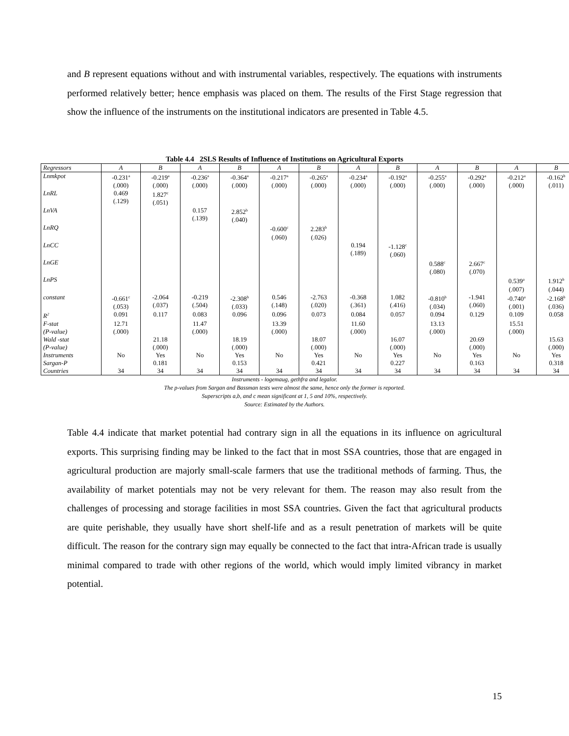and B represent equations without and with instrumental variables, respectively. The equations with instruments performed relatively better; hence emphasis was placed on them. The results of the First Stage regression that show the influence of the instruments on the institutional indicators are presented in Table 4.5.
Table 4.4 2SLS Results of Influence of Institutions on Agricultural Exports
| Regressors | A | B | A | B | A | B | A | B | A | B | A | B |
| --- | --- | --- | --- | --- | --- | --- | --- | --- | --- | --- | --- | --- |
| Lnmkpot | -0.231<sup>a</sup> (.000) | -0.219<sup>a</sup> (.000) | -0.236<sup>a</sup> (.000) | -0.364<sup>a</sup> (.000) | -0.217<sup>a</sup> (.000) | -0.265<sup>a</sup> (.000) | -0.234<sup>a</sup> (.000) | -0.192<sup>a</sup> (.000) | -0.255<sup>a</sup> (.000) | -0.292<sup>a</sup> (.000) | -0.212<sup>a</sup> (.000) | -0.162<sup>b</sup> (.011) |
| LnRL | 0.469 (.129) | 1.827<sup>c</sup> (.051) | | | | | | | | | | |
| LnVA | | | 0.157 (.139) | 2.852<sup>b</sup> (.040) | | | | | | | | |
| LnRQ | | | | | -0.600<sup>c</sup> (.060) | 2.283<sup>b</sup> (.026) | | | | | | |
| LnCC | | | | | | | 0.194 (.189) | -1.128<sup>c</sup> (.060) | | | | |
| LnGE | | | | | | | | | 0.588<sup>c</sup> (.080) | 2.667<sup>c</sup> (.070) | | |
| LnPS | | | | | | | | | | | 0.539<sup>a</sup> (.007) | 1.912<sup>b</sup> (.044) |
| constant | -0.661<sup>c</sup> (.053) | -2.064 (.037) | -0.219 (.504) | -2.308<sup>b</sup> (.033) | 0.546 (.148) | -2.763 (.020) | -0.368 (.361) | 1.082 (.416) | -0.810<sup>b</sup> (.034) | -1.941 (.060) | -0.740<sup>a</sup> (.001) | -2.168<sup>b</sup> (.036) |
| R<sup>2</sup> | 0.091 | 0.117 | 0.083 | 0.096 | 0.096 | 0.073 | 0.084 | 0.057 | 0.094 | 0.129 | 0.109 | 0.058 |
| F-stat | 12.71 | | 11.47 | | 13.39 | | 11.60 | | 13.13 | | 15.51 | |
| (P-value) | (.000) | | (.000) | | (.000) | | (.000) | | (.000) | | (.000) | |
| Wald -stat | | 21.18 | | 18.19 | | 18.07 | | 16.07 | | 20.69 | | 15.63 |
| (P-value) | | (.000) | | (.000) | | (.000) | | (.000) | | (.000) | | (.000) |
| Instruments | No | Yes | No | Yes | No | Yes | No | Yes | No | Yes | No | Yes |
| Sargan-P | | 0.181 | | 0.153 | | 0.421 | | 0.227 | | 0.163 | | 0.318 |
| Countries | 34 | 34 | 34 | 34 | 34 | 34 | 34 | 34 | 34 | 34 | 34 | 34 |
Instruments - logemaug, gethfra and legalor.
The p-values from Sargan and Bassman tests were almost the same, hence only the former is reported.
Superscripts a,b, and c mean significant at 1, 5 and 10%, respectively.
Source: Estimated by the Authors.
Table 4.4 indicate that market potential had contrary sign in all the equations in its influence on agricultural exports. This surprising finding may be linked to the fact that in most SSA countries, those that are engaged in agricultural production are majorly small-scale farmers that use the traditional methods of farming. Thus, the availability of market potentials may not be very relevant for them. The reason may also result from the challenges of processing and storage facilities in most SSA countries. Given the fact that agricultural products are quite perishable, they usually have short shelf-life and as a result penetration of markets will be quite difficult. The reason for the contrary sign may equally be connected to the fact that intra-African trade is usually minimal compared to trade with other regions of the world, which would imply limited vibrancy in market potential.
15